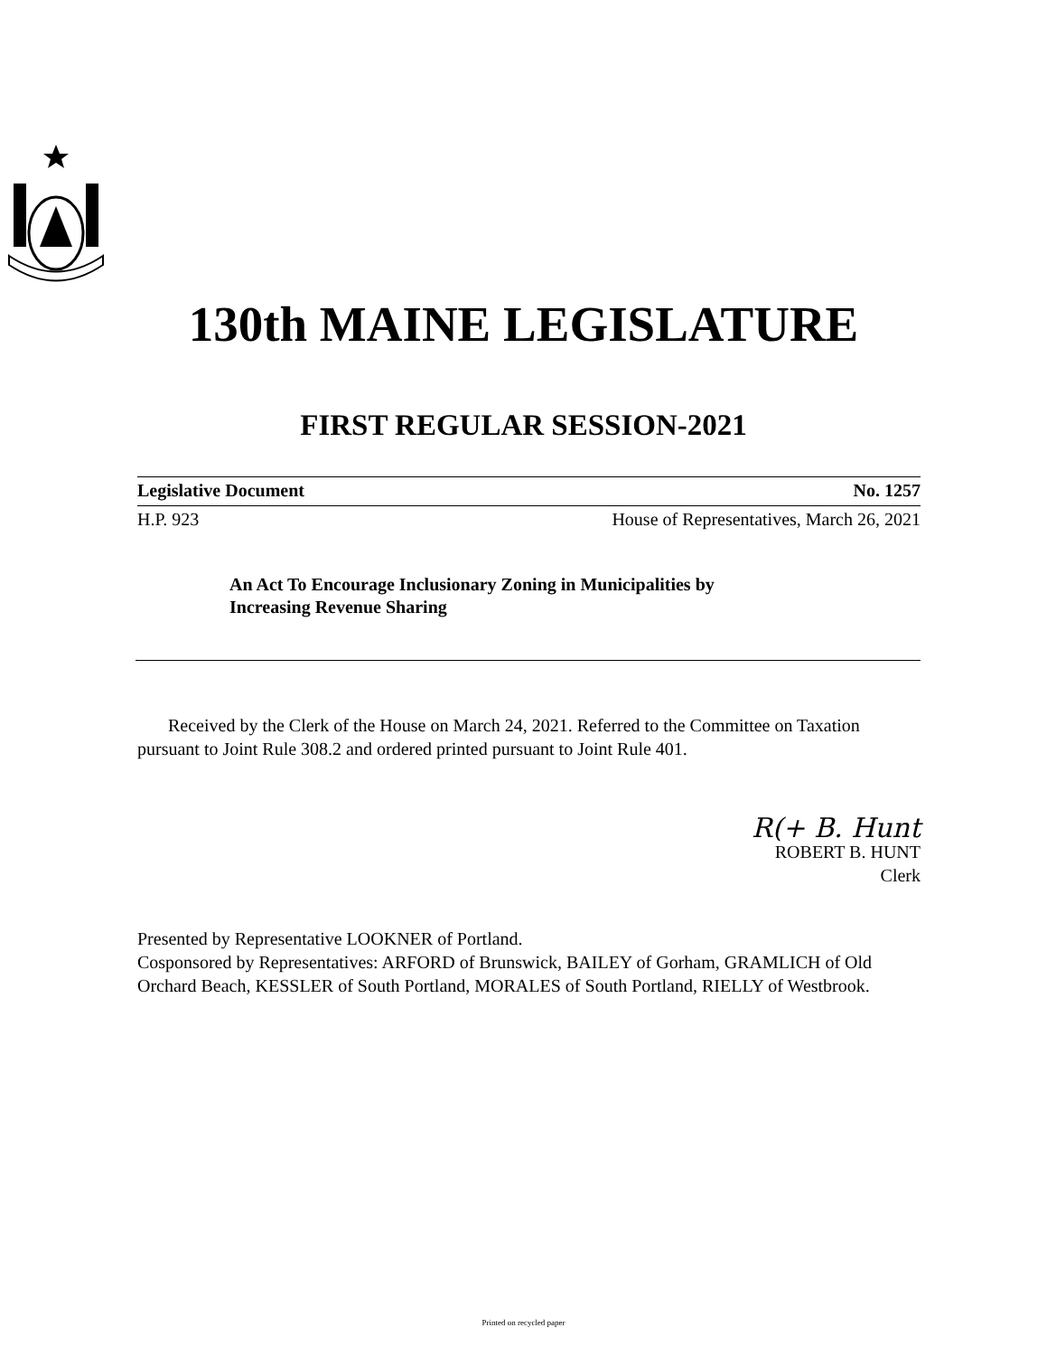130th MAINE LEGISLATURE
FIRST REGULAR SESSION-2021
Legislative Document No. 1257
H.P. 923 House of Representatives, March 26, 2021
An Act To Encourage Inclusionary Zoning in Municipalities by
Increasing Revenue Sharing
Received by the Clerk of the House on March 24, 2021. Referred to the Committee on Taxation pursuant to Joint Rule 308.2 and ordered printed pursuant to Joint Rule 401.
R(+ B. Hunt
ROBERT B. HUNT
Clerk
Presented by Representative LOOKNER of Portland.
Cosponsored by Representatives: ARFORD of Brunswick, BAILEY of Gorham, GRAMLICH of Old Orchard Beach, KESSLER of South Portland, MORALES of South Portland, RIELLY of Westbrook.
Printed on recycled paper